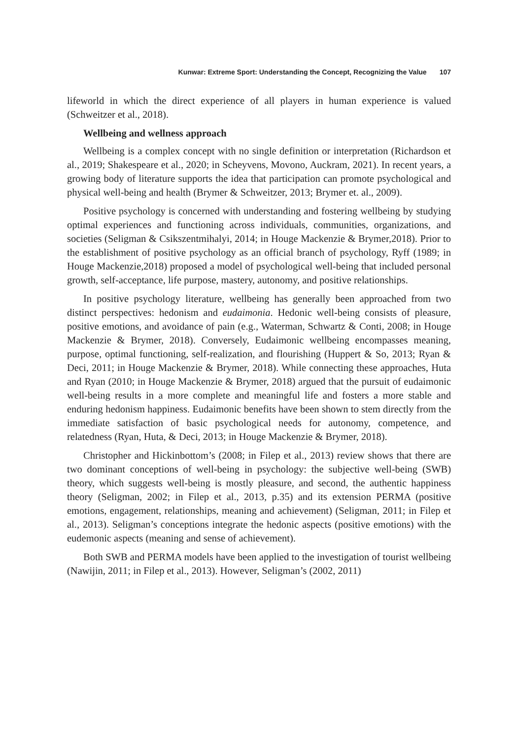Kunwar: Extreme Sport: Understanding the Concept, Recognizing the Value 107
lifeworld in which the direct experience of all players in human experience is valued (Schweitzer et al., 2018).
Wellbeing and wellness approach
Wellbeing is a complex concept with no single definition or interpretation (Richardson et al., 2019; Shakespeare et al., 2020; in Scheyvens, Movono, Auckram, 2021). In recent years, a growing body of literature supports the idea that participation can promote psychological and physical well-being and health (Brymer & Schweitzer, 2013; Brymer et. al., 2009).
Positive psychology is concerned with understanding and fostering wellbeing by studying optimal experiences and functioning across individuals, communities, organizations, and societies (Seligman & Csikszentmihalyi, 2014; in Houge Mackenzie & Brymer,2018). Prior to the establishment of positive psychology as an official branch of psychology, Ryff (1989; in Houge Mackenzie,2018) proposed a model of psychological well-being that included personal growth, self-acceptance, life purpose, mastery, autonomy, and positive relationships.
In positive psychology literature, wellbeing has generally been approached from two distinct perspectives: hedonism and eudaimonia. Hedonic well-being consists of pleasure, positive emotions, and avoidance of pain (e.g., Waterman, Schwartz & Conti, 2008; in Houge Mackenzie & Brymer, 2018). Conversely, Eudaimonic wellbeing encompasses meaning, purpose, optimal functioning, self-realization, and flourishing (Huppert & So, 2013; Ryan & Deci, 2011; in Houge Mackenzie & Brymer, 2018). While connecting these approaches, Huta and Ryan (2010; in Houge Mackenzie & Brymer, 2018) argued that the pursuit of eudaimonic well-being results in a more complete and meaningful life and fosters a more stable and enduring hedonism happiness. Eudaimonic benefits have been shown to stem directly from the immediate satisfaction of basic psychological needs for autonomy, competence, and relatedness (Ryan, Huta, & Deci, 2013; in Houge Mackenzie & Brymer, 2018).
Christopher and Hickinbottom’s (2008; in Filep et al., 2013) review shows that there are two dominant conceptions of well-being in psychology: the subjective well-being (SWB) theory, which suggests well-being is mostly pleasure, and second, the authentic happiness theory (Seligman, 2002; in Filep et al., 2013, p.35) and its extension PERMA (positive emotions, engagement, relationships, meaning and achievement) (Seligman, 2011; in Filep et al., 2013). Seligman’s conceptions integrate the hedonic aspects (positive emotions) with the eudemonic aspects (meaning and sense of achievement).
Both SWB and PERMA models have been applied to the investigation of tourist wellbeing (Nawijin, 2011; in Filep et al., 2013). However, Seligman’s (2002, 2011)